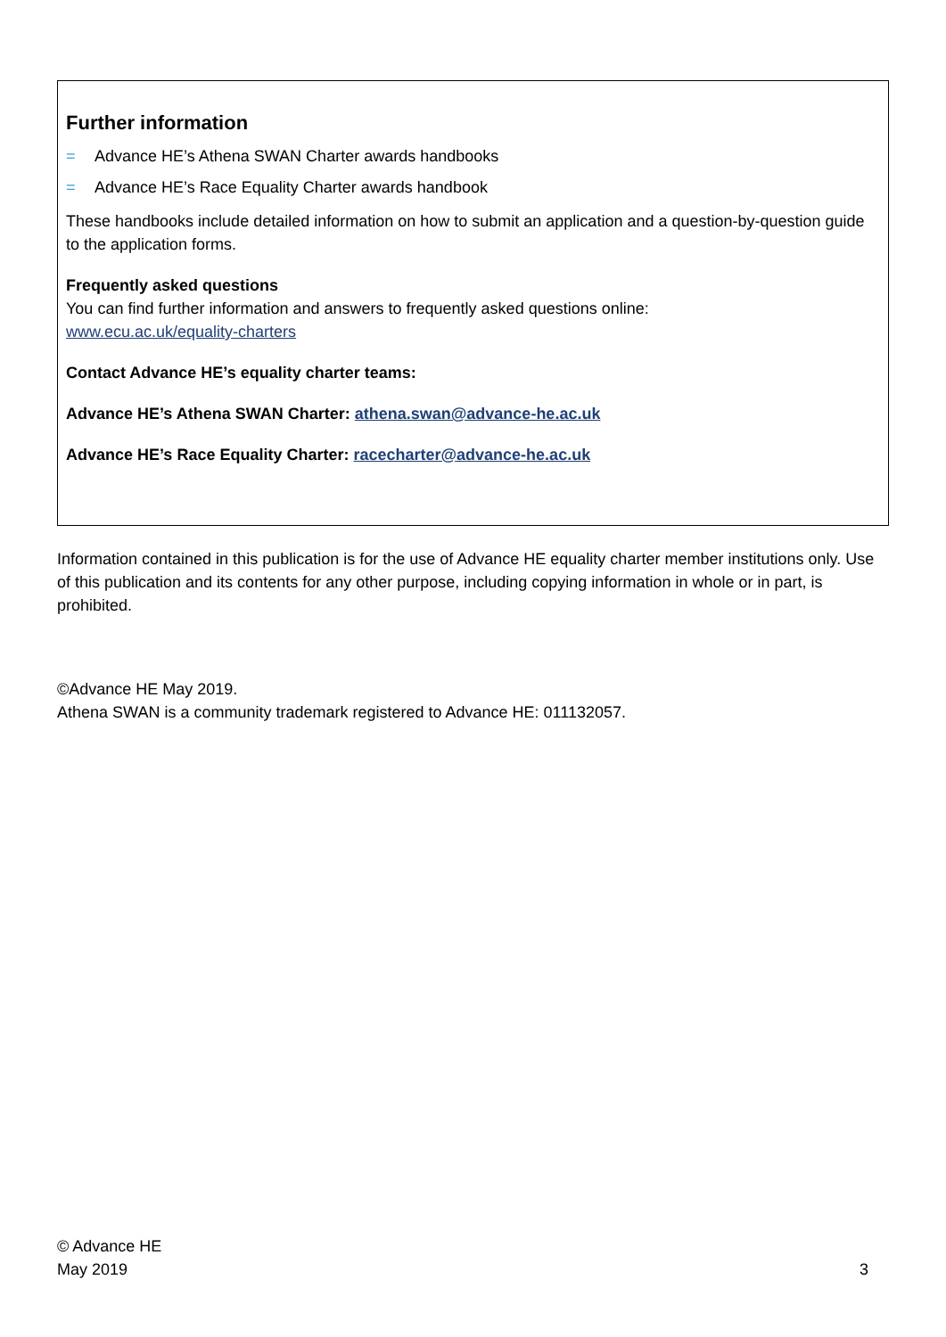Further information
= Advance HE’s Athena SWAN Charter awards handbooks
= Advance HE’s Race Equality Charter awards handbook
These handbooks include detailed information on how to submit an application and a question-by-question guide to the application forms.
Frequently asked questions
You can find further information and answers to frequently asked questions online:
www.ecu.ac.uk/equality-charters
Contact Advance HE’s equality charter teams:
Advance HE’s Athena SWAN Charter: athena.swan@advance-he.ac.uk
Advance HE’s Race Equality Charter: racecharter@advance-he.ac.uk
Information contained in this publication is for the use of Advance HE equality charter member institutions only. Use of this publication and its contents for any other purpose, including copying information in whole or in part, is prohibited.
©Advance HE May 2019.
Athena SWAN is a community trademark registered to Advance HE: 011132057.
© Advance HE
May 2019
3